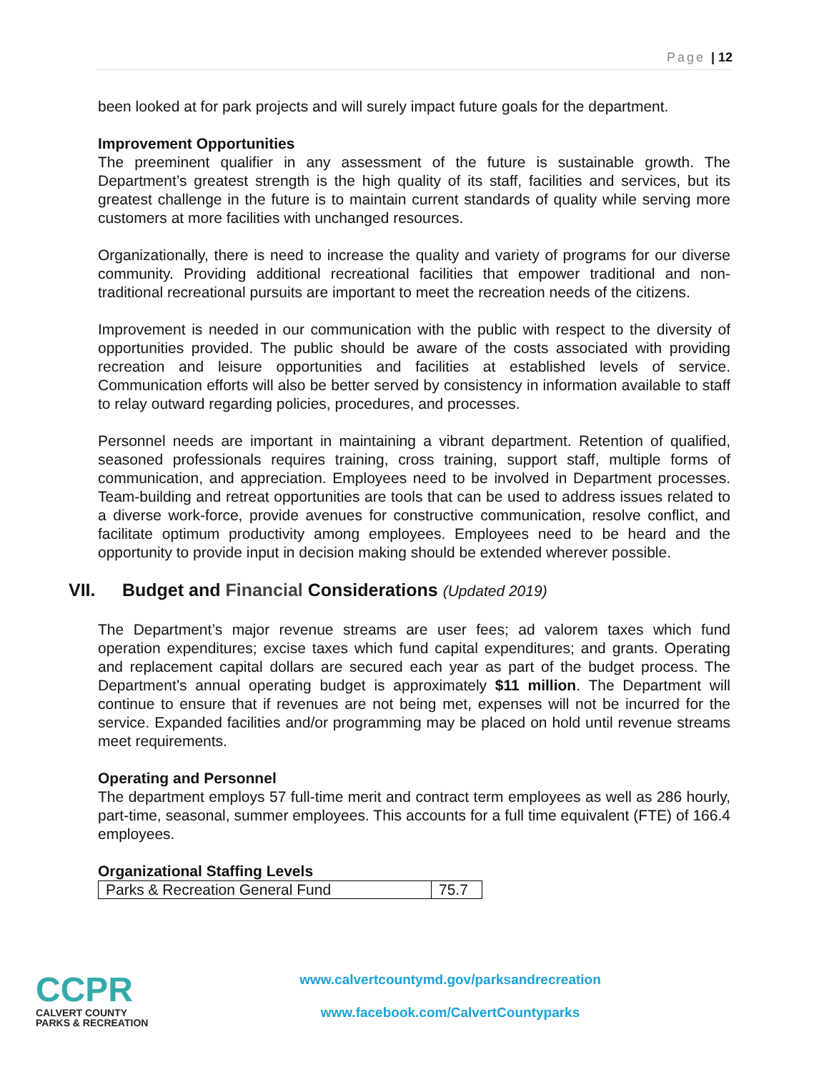Page | 12
been looked at for park projects and will surely impact future goals for the department.
Improvement Opportunities
The preeminent qualifier in any assessment of the future is sustainable growth. The Department’s greatest strength is the high quality of its staff, facilities and services, but its greatest challenge in the future is to maintain current standards of quality while serving more customers at more facilities with unchanged resources.
Organizationally, there is need to increase the quality and variety of programs for our diverse community. Providing additional recreational facilities that empower traditional and non-traditional recreational pursuits are important to meet the recreation needs of the citizens.
Improvement is needed in our communication with the public with respect to the diversity of opportunities provided. The public should be aware of the costs associated with providing recreation and leisure opportunities and facilities at established levels of service. Communication efforts will also be better served by consistency in information available to staff to relay outward regarding policies, procedures, and processes.
Personnel needs are important in maintaining a vibrant department. Retention of qualified, seasoned professionals requires training, cross training, support staff, multiple forms of communication, and appreciation. Employees need to be involved in Department processes. Team-building and retreat opportunities are tools that can be used to address issues related to a diverse work-force, provide avenues for constructive communication, resolve conflict, and facilitate optimum productivity among employees. Employees need to be heard and the opportunity to provide input in decision making should be extended wherever possible.
VII. Budget and Financial Considerations (Updated 2019)
The Department’s major revenue streams are user fees; ad valorem taxes which fund operation expenditures; excise taxes which fund capital expenditures; and grants. Operating and replacement capital dollars are secured each year as part of the budget process. The Department’s annual operating budget is approximately $11 million. The Department will continue to ensure that if revenues are not being met, expenses will not be incurred for the service. Expanded facilities and/or programming may be placed on hold until revenue streams meet requirements.
Operating and Personnel
The department employs 57 full-time merit and contract term employees as well as 286 hourly, part-time, seasonal, summer employees. This accounts for a full time equivalent (FTE) of 166.4 employees.
Organizational Staffing Levels
| Parks & Recreation General Fund | 75.7 |
CCPR
CALVERT COUNTY
PARKS & RECREATION
www.calvertcountymd.gov/parksandrecreation
www.facebook.com/CalvertCountyparks